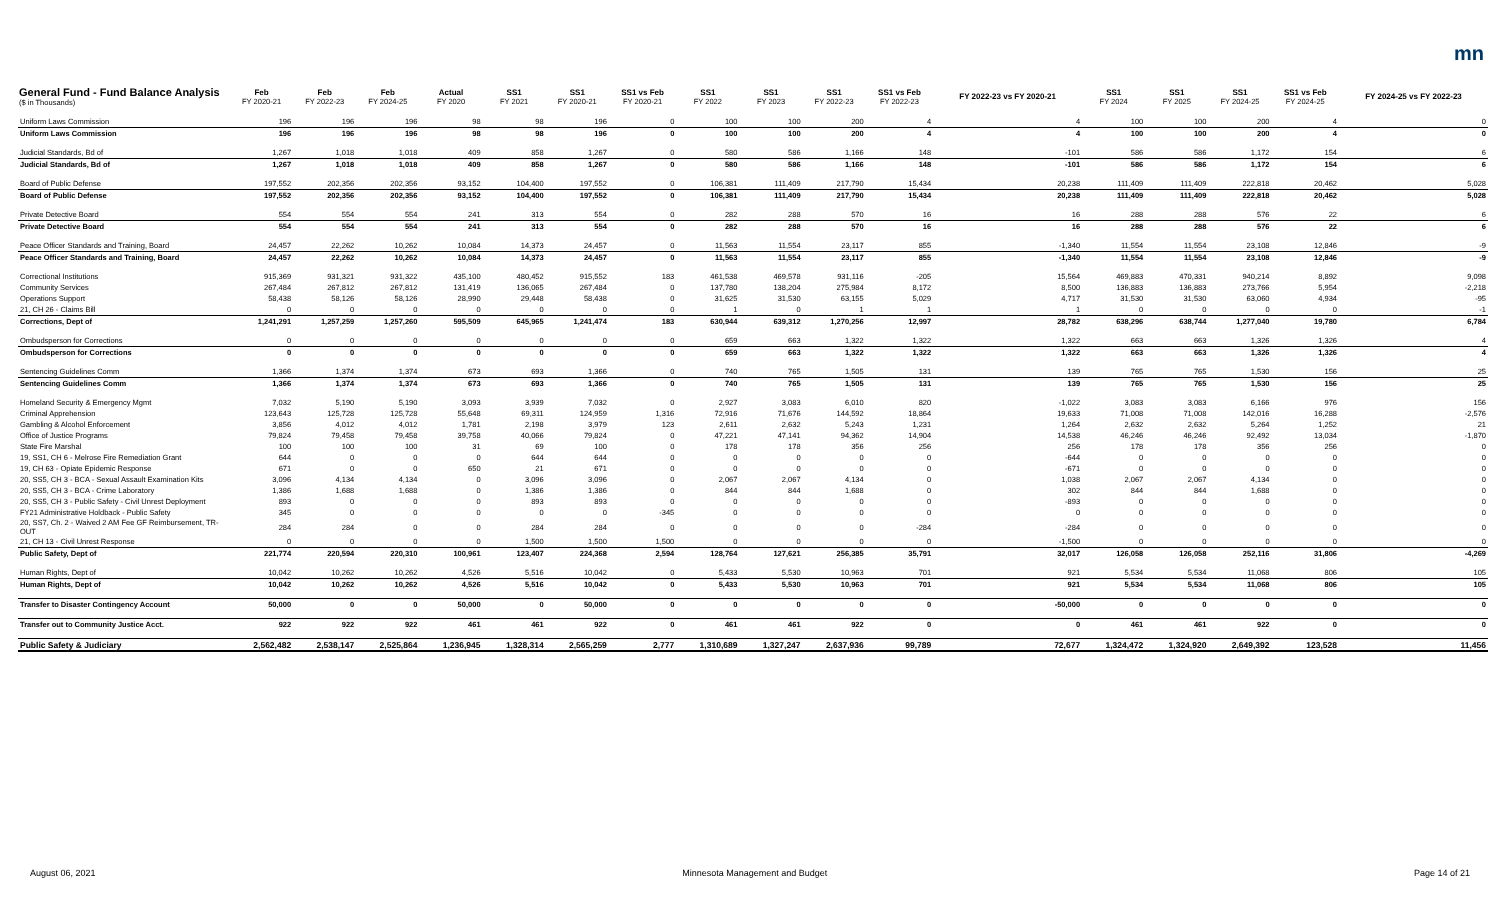mn
| General Fund - Fund Balance Analysis ($ in Thousands) | Feb FY 2020-21 | Feb FY 2022-23 | Feb FY 2024-25 | Actual FY 2020 | SS1 FY 2021 | SS1 FY 2020-21 | SS1 vs Feb FY 2020-21 | SS1 FY 2022 | SS1 FY 2023 | SS1 FY 2022-23 | SS1 vs Feb FY 2022-23 | FY 2022-23 vs FY 2020-21 | SS1 FY 2024 | SS1 FY 2025 | SS1 FY 2024-25 | SS1 vs Feb FY 2024-25 | FY 2024-25 vs FY 2022-23 |
| --- | --- | --- | --- | --- | --- | --- | --- | --- | --- | --- | --- | --- | --- | --- | --- | --- | --- |
| Uniform Laws Commission | 196 | 196 | 196 | 98 | 98 | 196 | 0 | 100 | 100 | 200 | 4 | 4 | 100 | 100 | 200 | 4 | 0 |
| Uniform Laws Commission | 196 | 196 | 196 | 98 | 98 | 196 | 0 | 100 | 100 | 200 | 4 | 4 | 100 | 100 | 200 | 4 | 0 |
| Judicial Standards, Bd of | 1,267 | 1,018 | 1,018 | 409 | 858 | 1,267 | 0 | 580 | 586 | 1,166 | 148 | -101 | 586 | 586 | 1,172 | 154 | 6 |
| Judicial Standards, Bd of | 1,267 | 1,018 | 1,018 | 409 | 858 | 1,267 | 0 | 580 | 586 | 1,166 | 148 | -101 | 586 | 586 | 1,172 | 154 | 6 |
| Board of Public Defense | 197,552 | 202,356 | 202,356 | 93,152 | 104,400 | 197,552 | 0 | 106,381 | 111,409 | 217,790 | 15,434 | 20,238 | 111,409 | 111,409 | 222,818 | 20,462 | 5,028 |
| Board of Public Defense | 197,552 | 202,356 | 202,356 | 93,152 | 104,400 | 197,552 | 0 | 106,381 | 111,409 | 217,790 | 15,434 | 20,238 | 111,409 | 111,409 | 222,818 | 20,462 | 5,028 |
| Private Detective Board | 554 | 554 | 554 | 241 | 313 | 554 | 0 | 282 | 288 | 570 | 16 | 16 | 288 | 288 | 576 | 22 | 6 |
| Private Detective Board | 554 | 554 | 554 | 241 | 313 | 554 | 0 | 282 | 288 | 570 | 16 | 16 | 288 | 288 | 576 | 22 | 6 |
| Peace Officer Standards and Training, Board | 24,457 | 22,262 | 10,262 | 10,084 | 14,373 | 24,457 | 0 | 11,563 | 11,554 | 23,117 | 855 | -1,340 | 11,554 | 11,554 | 23,108 | 12,846 | -9 |
| Peace Officer Standards and Training, Board | 24,457 | 22,262 | 10,262 | 10,084 | 14,373 | 24,457 | 0 | 11,563 | 11,554 | 23,117 | 855 | -1,340 | 11,554 | 11,554 | 23,108 | 12,846 | -9 |
| Correctional Institutions | 915,369 | 931,321 | 931,322 | 435,100 | 480,452 | 915,552 | 183 | 461,538 | 469,578 | 931,116 | -205 | 15,564 | 469,883 | 470,331 | 940,214 | 8,892 | 9,098 |
| Community Services | 267,484 | 267,812 | 267,812 | 131,419 | 136,065 | 267,484 | 0 | 137,780 | 138,204 | 275,984 | 8,172 | 8,500 | 136,883 | 136,883 | 273,766 | 5,954 | -2,218 |
| Operations Support | 58,438 | 58,126 | 58,126 | 28,990 | 29,448 | 58,438 | 0 | 31,625 | 31,530 | 63,155 | 5,029 | 4,717 | 31,530 | 31,530 | 63,060 | 4,934 | -95 |
| 21, CH 26 - Claims Bill | 0 | 0 | 0 | 0 | 0 | 0 | 0 | 1 | 0 | 1 | 1 | 1 | 0 | 0 | 0 | 0 | -1 |
| Corrections, Dept of | 1,241,291 | 1,257,259 | 1,257,260 | 595,509 | 645,965 | 1,241,474 | 183 | 630,944 | 639,312 | 1,270,256 | 12,997 | 28,782 | 638,296 | 638,744 | 1,277,040 | 19,780 | 6,784 |
| Ombudsperson for Corrections | 0 | 0 | 0 | 0 | 0 | 0 | 0 | 659 | 663 | 1,322 | 1,322 | 1,322 | 663 | 663 | 1,326 | 1,326 | 4 |
| Ombudsperson for Corrections | 0 | 0 | 0 | 0 | 0 | 0 | 0 | 659 | 663 | 1,322 | 1,322 | 1,322 | 663 | 663 | 1,326 | 1,326 | 4 |
| Sentencing Guidelines Comm | 1,366 | 1,374 | 1,374 | 673 | 693 | 1,366 | 0 | 740 | 765 | 1,505 | 131 | 139 | 765 | 765 | 1,530 | 156 | 25 |
| Sentencing Guidelines Comm | 1,366 | 1,374 | 1,374 | 673 | 693 | 1,366 | 0 | 740 | 765 | 1,505 | 131 | 139 | 765 | 765 | 1,530 | 156 | 25 |
| Homeland Security & Emergency Mgmt | 7,032 | 5,190 | 5,190 | 3,093 | 3,939 | 7,032 | 0 | 2,927 | 3,083 | 6,010 | 820 | -1,022 | 3,083 | 3,083 | 6,166 | 976 | 156 |
| Criminal Apprehension | 123,643 | 125,728 | 125,728 | 55,648 | 69,311 | 124,959 | 1,316 | 72,916 | 71,676 | 144,592 | 18,864 | 19,633 | 71,008 | 71,008 | 142,016 | 16,288 | -2,576 |
| Gambling & Alcohol Enforcement | 3,856 | 4,012 | 4,012 | 1,781 | 2,198 | 3,979 | 123 | 2,611 | 2,632 | 5,243 | 1,231 | 1,264 | 2,632 | 2,632 | 5,264 | 1,252 | 21 |
| Office of Justice Programs | 79,824 | 79,458 | 79,458 | 39,758 | 40,066 | 79,824 | 0 | 47,221 | 47,141 | 94,362 | 14,904 | 14,538 | 46,246 | 46,246 | 92,492 | 13,034 | -1,870 |
| State Fire Marshal | 100 | 100 | 100 | 31 | 69 | 100 | 0 | 178 | 178 | 356 | 256 | 256 | 178 | 178 | 356 | 256 | 0 |
| 19, SS1, CH 6 - Melrose Fire Remediation Grant | 644 | 0 | 0 | 0 | 644 | 644 | 0 | 0 | 0 | 0 | 0 | -644 | 0 | 0 | 0 | 0 | 0 |
| 19, CH 63 - Opiate Epidemic Response | 671 | 0 | 0 | 650 | 21 | 671 | 0 | 0 | 0 | 0 | 0 | -671 | 0 | 0 | 0 | 0 | 0 |
| 20, SS5, CH 3 - BCA - Sexual Assault Examination Kits | 3,096 | 4,134 | 4,134 | 0 | 3,096 | 3,096 | 0 | 2,067 | 2,067 | 4,134 | 0 | 1,038 | 2,067 | 2,067 | 4,134 | 0 | 0 |
| 20, SS5, CH 3 - BCA - Crime Laboratory | 1,386 | 1,688 | 1,688 | 0 | 1,386 | 1,386 | 0 | 844 | 844 | 1,688 | 0 | 302 | 844 | 844 | 1,688 | 0 | 0 |
| 20, SS5, CH 3 - Public Safety - Civil Unrest Deployment | 893 | 0 | 0 | 0 | 893 | 893 | 0 | 0 | 0 | 0 | 0 | -893 | 0 | 0 | 0 | 0 | 0 |
| FY21 Administrative Holdback - Public Safety | 345 | 0 | 0 | 0 | 0 | 0 | -345 | 0 | 0 | 0 | 0 | 0 | 0 | 0 | 0 | 0 | 0 |
| 20, SS7, Ch. 2 - Waived 2 AM Fee GF Reimbursement, TR-OUT | 284 | 284 | 0 | 0 | 284 | 284 | 0 | 0 | 0 | 0 | -284 | -284 | 0 | 0 | 0 | 0 | 0 |
| 21, CH 13 - Civil Unrest Response | 0 | 0 | 0 | 0 | 1,500 | 1,500 | 1,500 | 0 | 0 | 0 | 0 | -1,500 | 0 | 0 | 0 | 0 | 0 |
| Public Safety, Dept of | 221,774 | 220,594 | 220,310 | 100,961 | 123,407 | 224,368 | 2,594 | 128,764 | 127,621 | 256,385 | 35,791 | 32,017 | 126,058 | 126,058 | 252,116 | 31,806 | -4,269 |
| Human Rights, Dept of | 10,042 | 10,262 | 10,262 | 4,526 | 5,516 | 10,042 | 0 | 5,433 | 5,530 | 10,963 | 701 | 921 | 5,534 | 5,534 | 11,068 | 806 | 105 |
| Human Rights, Dept of | 10,042 | 10,262 | 10,262 | 4,526 | 5,516 | 10,042 | 0 | 5,433 | 5,530 | 10,963 | 701 | 921 | 5,534 | 5,534 | 11,068 | 806 | 105 |
| Transfer to Disaster Contingency Account | 50,000 | 0 | 0 | 50,000 | 0 | 50,000 | 0 | 0 | 0 | 0 | 0 | -50,000 | 0 | 0 | 0 | 0 | 0 |
| Transfer out to Community Justice Acct. | 922 | 922 | 922 | 461 | 461 | 922 | 0 | 461 | 461 | 922 | 0 | 0 | 461 | 461 | 922 | 0 | 0 |
| Public Safety & Judiciary | 2,562,482 | 2,538,147 | 2,525,864 | 1,236,945 | 1,328,314 | 2,565,259 | 2,777 | 1,310,689 | 1,327,247 | 2,637,936 | 99,789 | 72,677 | 1,324,472 | 1,324,920 | 2,649,392 | 123,528 | 11,456 |
August 06, 2021 Minnesota Management and Budget Page 14 of 21